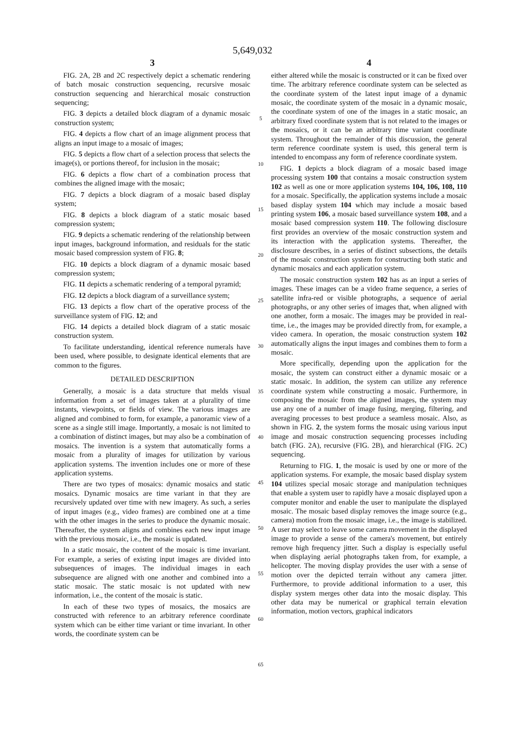5,649,032
3
FIG. 2A, 2B and 2C respectively depict a schematic rendering of batch mosaic construction sequencing, recursive mosaic construction sequencing and hierarchical mosaic construction sequencing;
FIG. 3 depicts a detailed block diagram of a dynamic mosaic construction system;
FIG. 4 depicts a flow chart of an image alignment process that aligns an input image to a mosaic of images;
FIG. 5 depicts a flow chart of a selection process that selects the image(s), or portions thereof, for inclusion in the mosaic;
FIG. 6 depicts a flow chart of a combination process that combines the aligned image with the mosaic;
FIG. 7 depicts a block diagram of a mosaic based display system;
FIG. 8 depicts a block diagram of a static mosaic based compression system;
FIG. 9 depicts a schematic rendering of the relationship between input images, background information, and residuals for the static mosaic based compression system of FIG. 8;
FIG. 10 depicts a block diagram of a dynamic mosaic based compression system;
FIG. 11 depicts a schematic rendering of a temporal pyramid;
FIG. 12 depicts a block diagram of a surveillance system;
FIG. 13 depicts a flow chart of the operative process of the surveillance system of FIG. 12; and
FIG. 14 depicts a detailed block diagram of a static mosaic construction system.
To facilitate understanding, identical reference numerals have been used, where possible, to designate identical elements that are common to the figures.
DETAILED DESCRIPTION
Generally, a mosaic is a data structure that melds visual information from a set of images taken at a plurality of time instants, viewpoints, or fields of view. The various images are aligned and combined to form, for example, a panoramic view of a scene as a single still image. Importantly, a mosaic is not limited to a combination of distinct images, but may also be a combination of mosaics. The invention is a system that automatically forms a mosaic from a plurality of images for utilization by various application systems. The invention includes one or more of these application systems.
There are two types of mosaics: dynamic mosaics and static mosaics. Dynamic mosaics are time variant in that they are recursively updated over time with new imagery. As such, a series of input images (e.g., video frames) are combined one at a time with the other images in the series to produce the dynamic mosaic. Thereafter, the system aligns and combines each new input image with the previous mosaic, i.e., the mosaic is updated.
In a static mosaic, the content of the mosaic is time invariant. For example, a series of existing input images are divided into subsequences of images. The individual images in each subsequence are aligned with one another and combined into a static mosaic. The static mosaic is not updated with new information, i.e., the content of the mosaic is static.
In each of these two types of mosaics, the mosaics are constructed with reference to an arbitrary reference coordinate system which can be either time variant or time invariant. In other words, the coordinate system can be
5
10
15
20
25
30
35
40
45
50
55
60
65
4
either altered while the mosaic is constructed or it can be fixed over time. The arbitrary reference coordinate system can be selected as the coordinate system of the latest input image of a dynamic mosaic, the coordinate system of the mosaic in a dynamic mosaic, the coordinate system of one of the images in a static mosaic, an arbitrary fixed coordinate system that is not related to the images or the mosaics, or it can be an arbitrary time variant coordinate system. Throughout the remainder of this discussion, the general term reference coordinate system is used, this general term is intended to encompass any form of reference coordinate system.
FIG. 1 depicts a block diagram of a mosaic based image processing system 100 that contains a mosaic construction system 102 as well as one or more application systems 104, 106, 108, 110 for a mosaic. Specifically, the application systems include a mosaic based display system 104 which may include a mosaic based printing system 106, a mosaic based surveillance system 108, and a mosaic based compression system 110. The following disclosure first provides an overview of the mosaic construction system and its interaction with the application systems. Thereafter, the disclosure describes, in a series of distinct subsections, the details of the mosaic construction system for constructing both static and dynamic mosaics and each application system.
The mosaic construction system 102 has as an input a series of images. These images can be a video frame sequence, a series of satellite infra-red or visible photographs, a sequence of aerial photographs, or any other series of images that, when aligned with one another, form a mosaic. The images may be provided in real-time, i.e., the images may be provided directly from, for example, a video camera. In operation, the mosaic construction system 102 automatically aligns the input images and combines them to form a mosaic.
More specifically, depending upon the application for the mosaic, the system can construct either a dynamic mosaic or a static mosaic. In addition, the system can utilize any reference coordinate system while constructing a mosaic. Furthermore, in composing the mosaic from the aligned images, the system may use any one of a number of image fusing, merging, filtering, and averaging processes to best produce a seamless mosaic. Also, as shown in FIG. 2, the system forms the mosaic using various input image and mosaic construction sequencing processes including batch (FIG. 2A), recursive (FIG. 2B), and hierarchical (FIG. 2C) sequencing.
Returning to FIG. 1, the mosaic is used by one or more of the application systems. For example, the mosaic based display system 104 utilizes special mosaic storage and manipulation techniques that enable a system user to rapidly have a mosaic displayed upon a computer monitor and enable the user to manipulate the displayed mosaic. The mosaic based display removes the image source (e.g., camera) motion from the mosaic image, i.e., the image is stabilized. A user may select to leave some camera movement in the displayed image to provide a sense of the camera's movement, but entirely remove high frequency jitter. Such a display is especially useful when displaying aerial photographs taken from, for example, a helicopter. The moving display provides the user with a sense of motion over the depicted terrain without any camera jitter. Furthermore, to provide additional information to a user, this display system merges other data into the mosaic display. This other data may be numerical or graphical terrain elevation information, motion vectors, graphical indicators